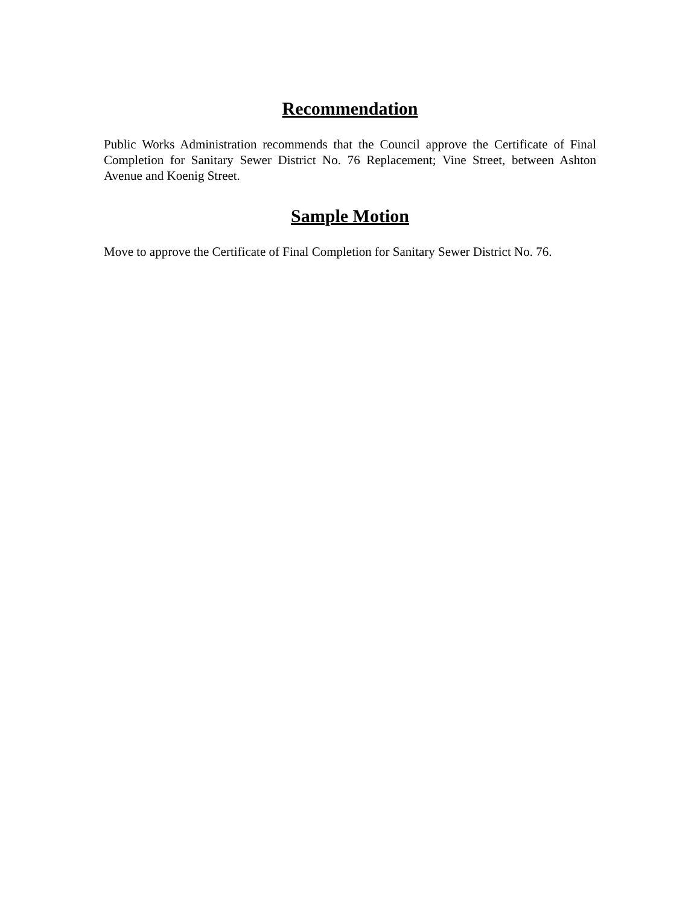Recommendation
Public Works Administration recommends that the Council approve the Certificate of Final Completion for Sanitary Sewer District No. 76 Replacement; Vine Street, between Ashton Avenue and Koenig Street.
Sample Motion
Move to approve the Certificate of Final Completion for Sanitary Sewer District No. 76.